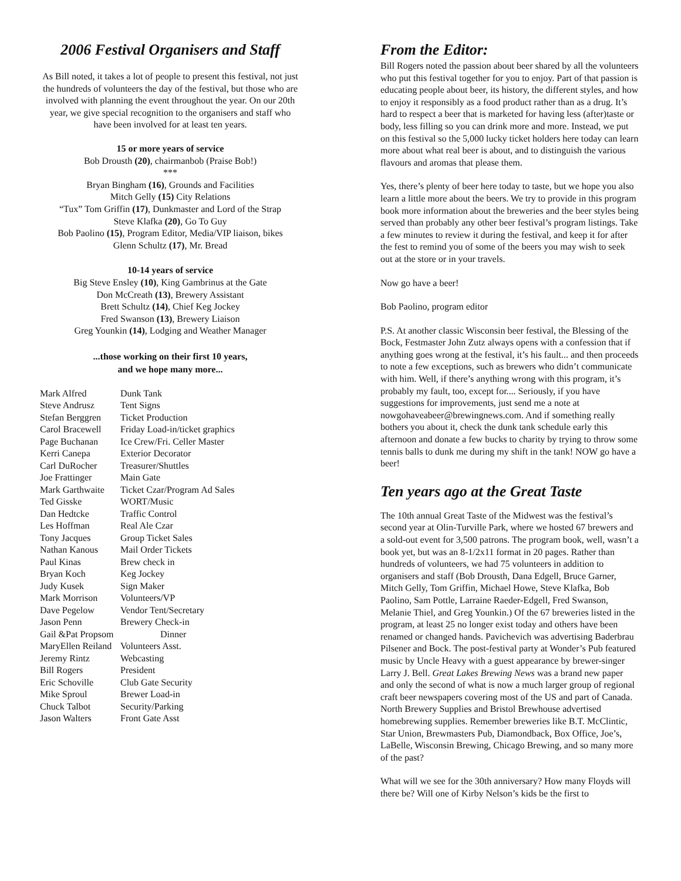2006 Festival Organisers and Staff
As Bill noted, it takes a lot of people to present this festival, not just the hundreds of volunteers the day of the festival, but those who are involved with planning the event throughout the year. On our 20th year, we give special recognition to the organisers and staff who have been involved for at least ten years.
15 or more years of service
Bob Drousth (20), chairmanbob (Praise Bob!)
***
Bryan Bingham (16), Grounds and Facilities
Mitch Gelly (15) City Relations
“Tux” Tom Griffin (17), Dunkmaster and Lord of the Strap
Steve Klafka (20), Go To Guy
Bob Paolino (15), Program Editor, Media/VIP liaison, bikes
Glenn Schultz (17), Mr. Bread
10-14 years of service
Big Steve Ensley (10), King Gambrinus at the Gate
Don McCreath (13), Brewery Assistant
Brett Schultz (14), Chief Keg Jockey
Fred Swanson (13), Brewery Liaison
Greg Younkin (14), Lodging and Weather Manager
...those working on their first 10 years,
and we hope many more...
| Mark Alfred | Dunk Tank |
| Steve Andrusz | Tent Signs |
| Stefan Berggren | Ticket Production |
| Carol Bracewell | Friday Load-in/ticket graphics |
| Page Buchanan | Ice Crew/Fri. Celler Master |
| Kerri Canepa | Exterior Decorator |
| Carl DuRocher | Treasurer/Shuttles |
| Joe Frattinger | Main Gate |
| Mark Garthwaite | Ticket Czar/Program Ad Sales |
| Ted Gisske | WORT/Music |
| Dan Hedtcke | Traffic Control |
| Les Hoffman | Real Ale Czar |
| Tony Jacques | Group Ticket Sales |
| Nathan Kanous | Mail Order Tickets |
| Paul Kinas | Brew check in |
| Bryan Koch | Keg Jockey |
| Judy Kusek | Sign Maker |
| Mark Morrison | Volunteers/VP |
| Dave Pegelow | Vendor Tent/Secretary |
| Jason Penn | Brewery Check-in |
| Gail &Pat Propsom | Dinner |
| MaryEllen Reiland | Volunteers Asst. |
| Jeremy Rintz | Webcasting |
| Bill Rogers | President |
| Eric Schoville | Club Gate Security |
| Mike Sproul | Brewer Load-in |
| Chuck Talbot | Security/Parking |
| Jason Walters | Front Gate Asst |
From the Editor:
Bill Rogers noted the passion about beer shared by all the volunteers who put this festival together for you to enjoy. Part of that passion is educating people about beer, its history, the different styles, and how to enjoy it responsibly as a food product rather than as a drug. It’s hard to respect a beer that is marketed for having less (after)taste or body, less filling so you can drink more and more. Instead, we put on this festival so the 5,000 lucky ticket holders here today can learn more about what real beer is about, and to distinguish the various flavours and aromas that please them.
Yes, there’s plenty of beer here today to taste, but we hope you also learn a little more about the beers. We try to provide in this program book more information about the breweries and the beer styles being served than probably any other beer festival’s program listings. Take a few minutes to review it during the festival, and keep it for after the fest to remind you of some of the beers you may wish to seek out at the store or in your travels.
Now go have a beer!
Bob Paolino, program editor
P.S. At another classic Wisconsin beer festival, the Blessing of the Bock, Festmaster John Zutz always opens with a confession that if anything goes wrong at the festival, it’s his fault... and then proceeds to note a few exceptions, such as brewers who didn’t communicate with him. Well, if there’s anything wrong with this program, it’s probably my fault, too, except for.... Seriously, if you have suggestions for improvements, just send me a note at nowgohaveabeer@brewingnews.com. And if something really bothers you about it, check the dunk tank schedule early this afternoon and donate a few bucks to charity by trying to throw some tennis balls to dunk me during my shift in the tank! NOW go have a beer!
Ten years ago at the Great Taste
The 10th annual Great Taste of the Midwest was the festival’s second year at Olin-Turville Park, where we hosted 67 brewers and a sold-out event for 3,500 patrons. The program book, well, wasn’t a book yet, but was an 8-1/2x11 format in 20 pages. Rather than hundreds of volunteers, we had 75 volunteers in addition to organisers and staff (Bob Drousth, Dana Edgell, Bruce Garner, Mitch Gelly, Tom Griffin, Michael Howe, Steve Klafka, Bob Paolino, Sam Pottle, Larraine Raeder-Edgell, Fred Swanson, Melanie Thiel, and Greg Younkin.) Of the 67 breweries listed in the program, at least 25 no longer exist today and others have been renamed or changed hands. Pavichevich was advertising Baderbrau Pilsener and Bock. The post-festival party at Wonder’s Pub featured music by Uncle Heavy with a guest appearance by brewer-singer Larry J. Bell. Great Lakes Brewing News was a brand new paper and only the second of what is now a much larger group of regional craft beer newspapers covering most of the US and part of Canada. North Brewery Supplies and Bristol Brewhouse advertised homebrewing supplies. Remember breweries like B.T. McClintic, Star Union, Brewmasters Pub, Diamondback, Box Office, Joe’s, LaBelle, Wisconsin Brewing, Chicago Brewing, and so many more of the past?
What will we see for the 30th anniversary? How many Floyds will there be? Will one of Kirby Nelson’s kids be the first to